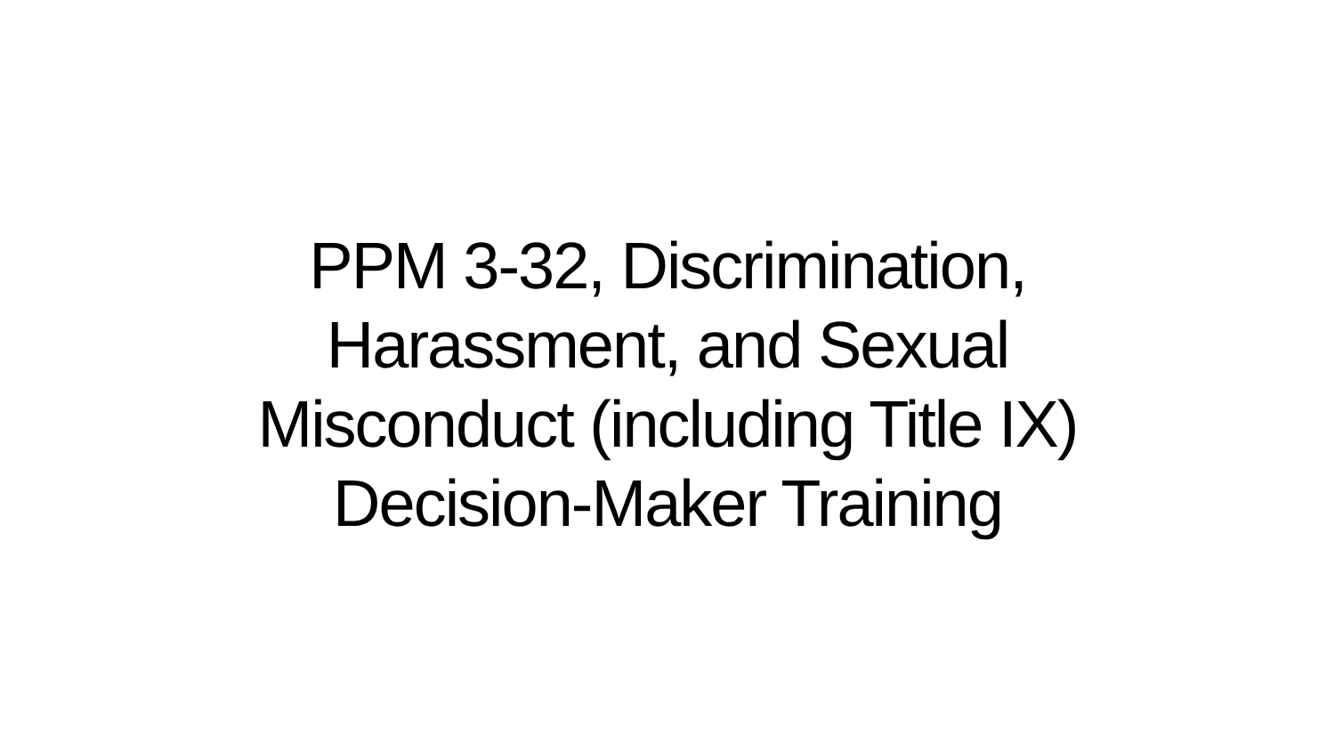PPM 3-32, Discrimination,
Harassment, and Sexual
Misconduct (including Title IX)
Decision-Maker Training